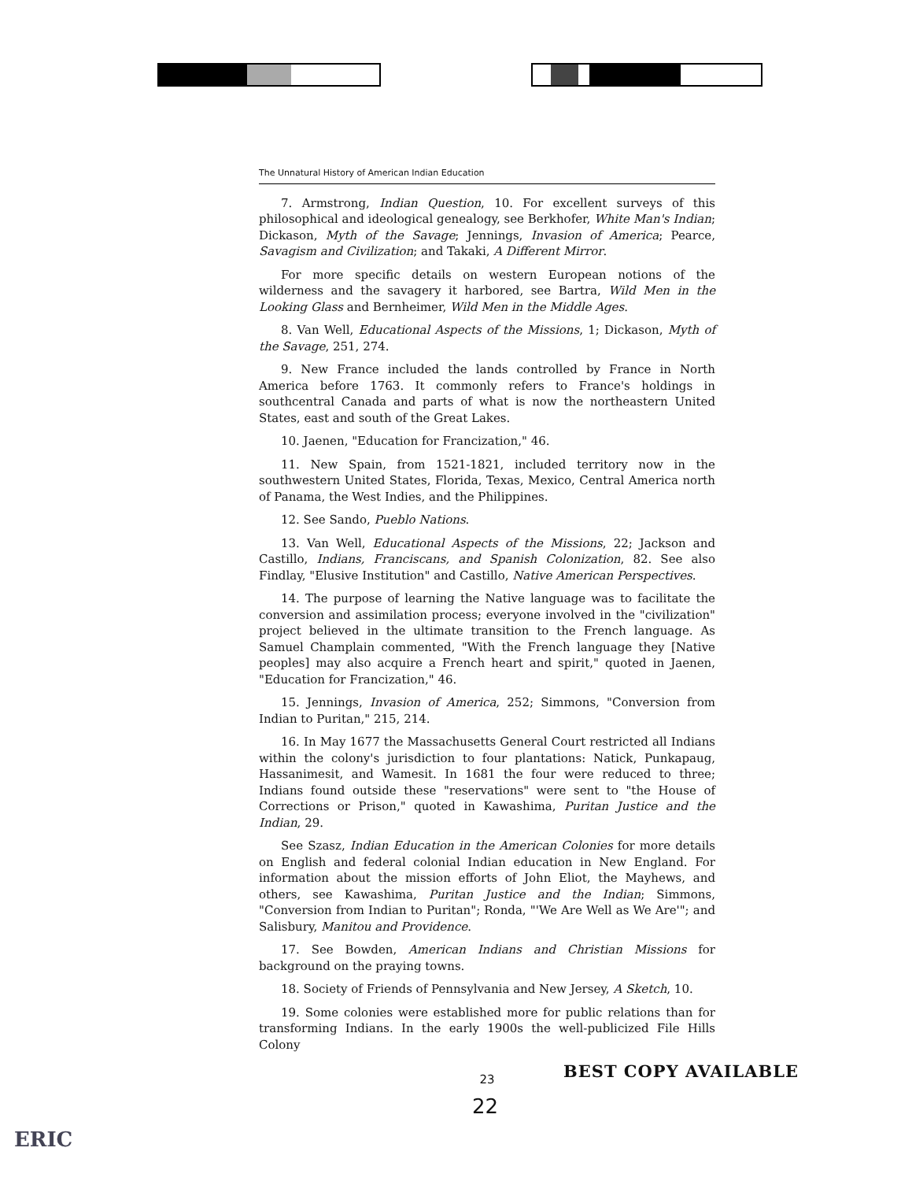The Unnatural History of American Indian Education
7. Armstrong, Indian Question, 10. For excellent surveys of this philosophical and ideological genealogy, see Berkhofer, White Man's Indian; Dickason, Myth of the Savage; Jennings, Invasion of America; Pearce, Savagism and Civilization; and Takaki, A Different Mirror.
For more specific details on western European notions of the wilderness and the savagery it harbored, see Bartra, Wild Men in the Looking Glass and Bernheimer, Wild Men in the Middle Ages.
8. Van Well, Educational Aspects of the Missions, 1; Dickason, Myth of the Savage, 251, 274.
9. New France included the lands controlled by France in North America before 1763. It commonly refers to France's holdings in southcentral Canada and parts of what is now the northeastern United States, east and south of the Great Lakes.
10. Jaenen, "Education for Francization," 46.
11. New Spain, from 1521-1821, included territory now in the southwestern United States, Florida, Texas, Mexico, Central America north of Panama, the West Indies, and the Philippines.
12. See Sando, Pueblo Nations.
13. Van Well, Educational Aspects of the Missions, 22; Jackson and Castillo, Indians, Franciscans, and Spanish Colonization, 82. See also Findlay, "Elusive Institution" and Castillo, Native American Perspectives.
14. The purpose of learning the Native language was to facilitate the conversion and assimilation process; everyone involved in the "civilization" project believed in the ultimate transition to the French language. As Samuel Champlain commented, "With the French language they [Native peoples] may also acquire a French heart and spirit," quoted in Jaenen, "Education for Francization," 46.
15. Jennings, Invasion of America, 252; Simmons, "Conversion from Indian to Puritan," 215, 214.
16. In May 1677 the Massachusetts General Court restricted all Indians within the colony's jurisdiction to four plantations: Natick, Punkapaug, Hassanimesit, and Wamesit. In 1681 the four were reduced to three; Indians found outside these "reservations" were sent to "the House of Corrections or Prison," quoted in Kawashima, Puritan Justice and the Indian, 29.
See Szasz, Indian Education in the American Colonies for more details on English and federal colonial Indian education in New England. For information about the mission efforts of John Eliot, the Mayhews, and others, see Kawashima, Puritan Justice and the Indian; Simmons, "Conversion from Indian to Puritan"; Ronda, "'We Are Well as We Are'"; and Salisbury, Manitou and Providence.
17. See Bowden, American Indians and Christian Missions for background on the praying towns.
18. Society of Friends of Pennsylvania and New Jersey, A Sketch, 10.
19. Some colonies were established more for public relations than for transforming Indians. In the early 1900s the well-publicized File Hills Colony
23
BEST COPY AVAILABLE
22
ERIC